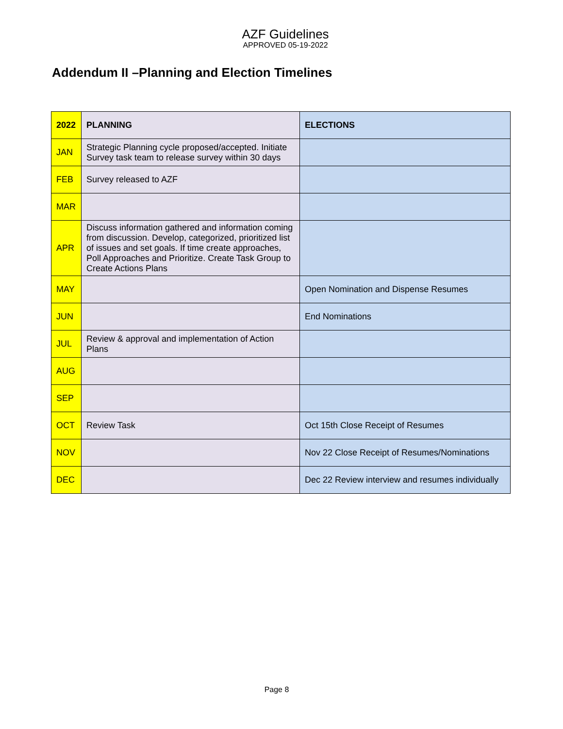AZF Guidelines
APPROVED 05-19-2022
Addendum II –Planning and Election Timelines
| 2022 | PLANNING | ELECTIONS |
| --- | --- | --- |
| JAN | Strategic Planning cycle proposed/accepted. Initiate Survey task team to release survey within 30 days | |
| FEB | Survey released to AZF | |
| MAR | | |
| APR | Discuss information gathered and information coming from discussion. Develop, categorized, prioritized list of issues and set goals. If time create approaches, Poll Approaches and Prioritize. Create Task Group to Create Actions Plans | |
| MAY | | Open Nomination and Dispense Resumes |
| JUN | | End Nominations |
| JUL | Review & approval and implementation of Action Plans | |
| AUG | | |
| SEP | | |
| OCT | Review Task | Oct 15th Close Receipt of Resumes |
| NOV | | Nov 22 Close Receipt of Resumes/Nominations |
| DEC | | Dec 22 Review interview and resumes individually |
Page 8